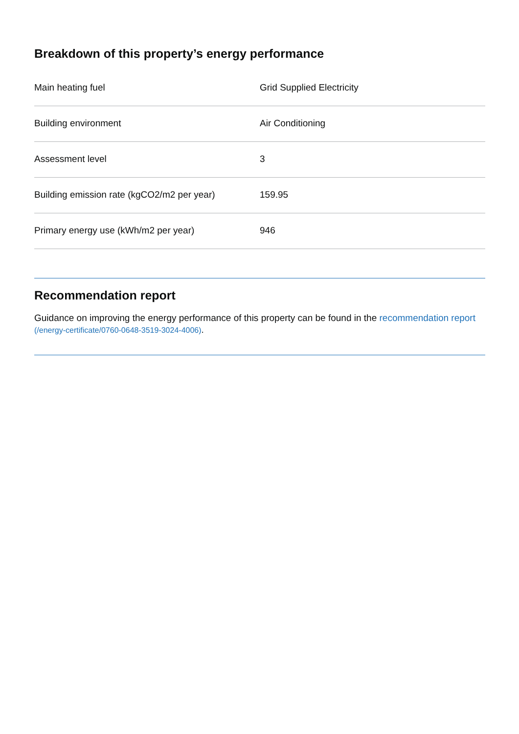Breakdown of this property’s energy performance
| Main heating fuel | Grid Supplied Electricity |
| Building environment | Air Conditioning |
| Assessment level | 3 |
| Building emission rate (kgCO2/m2 per year) | 159.95 |
| Primary energy use (kWh/m2 per year) | 946 |
Recommendation report
Guidance on improving the energy performance of this property can be found in the recommendation report (/energy-certificate/0760-0648-3519-3024-4006).